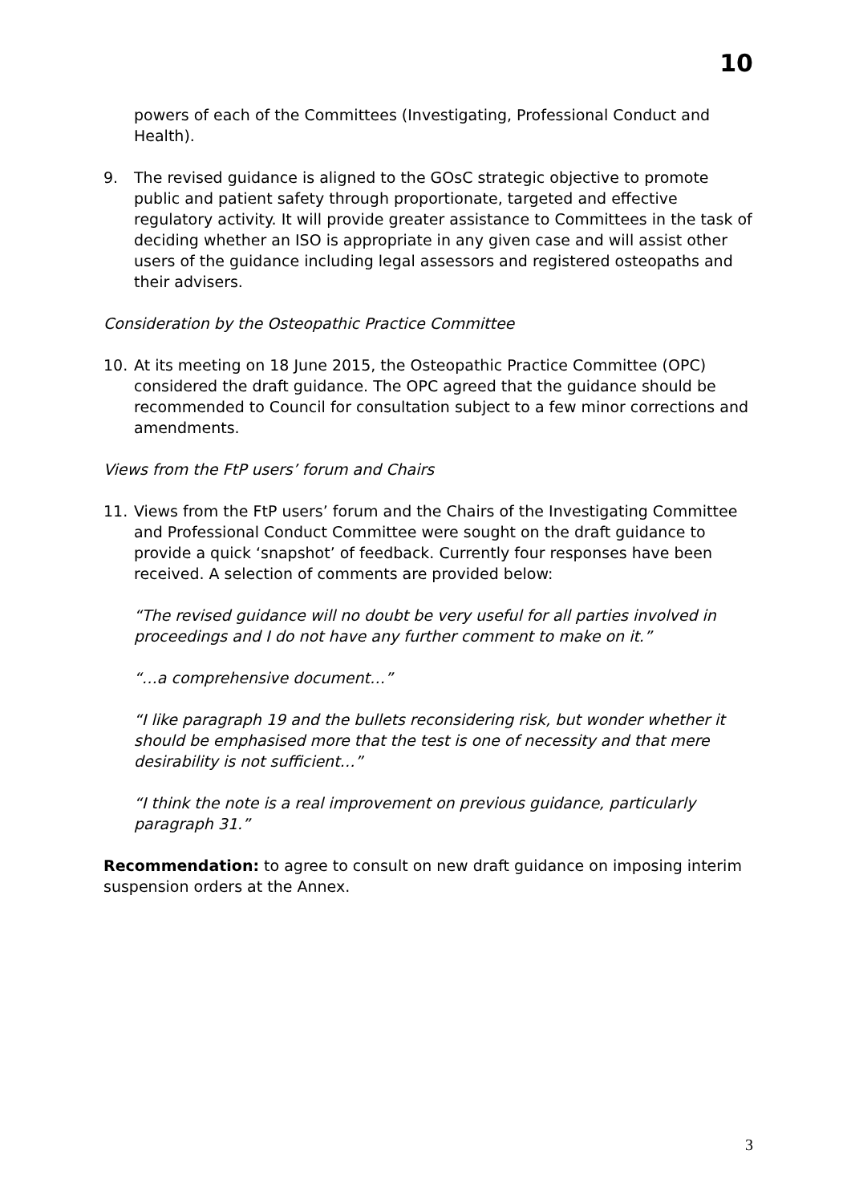10
powers of each of the Committees (Investigating, Professional Conduct and Health).
9. The revised guidance is aligned to the GOsC strategic objective to promote public and patient safety through proportionate, targeted and effective regulatory activity. It will provide greater assistance to Committees in the task of deciding whether an ISO is appropriate in any given case and will assist other users of the guidance including legal assessors and registered osteopaths and their advisers.
Consideration by the Osteopathic Practice Committee
10. At its meeting on 18 June 2015, the Osteopathic Practice Committee (OPC) considered the draft guidance. The OPC agreed that the guidance should be recommended to Council for consultation subject to a few minor corrections and amendments.
Views from the FtP users’ forum and Chairs
11. Views from the FtP users’ forum and the Chairs of the Investigating Committee and Professional Conduct Committee were sought on the draft guidance to provide a quick ‘snapshot’ of feedback. Currently four responses have been received. A selection of comments are provided below:
“The revised guidance will no doubt be very useful for all parties involved in proceedings and I do not have any further comment to make on it.”
“…a comprehensive document…”
“I like paragraph 19 and the bullets reconsidering risk, but wonder whether it should be emphasised more that the test is one of necessity and that mere desirability is not sufficient…”
“I think the note is a real improvement on previous guidance, particularly paragraph 31.”
Recommendation: to agree to consult on new draft guidance on imposing interim suspension orders at the Annex.
3